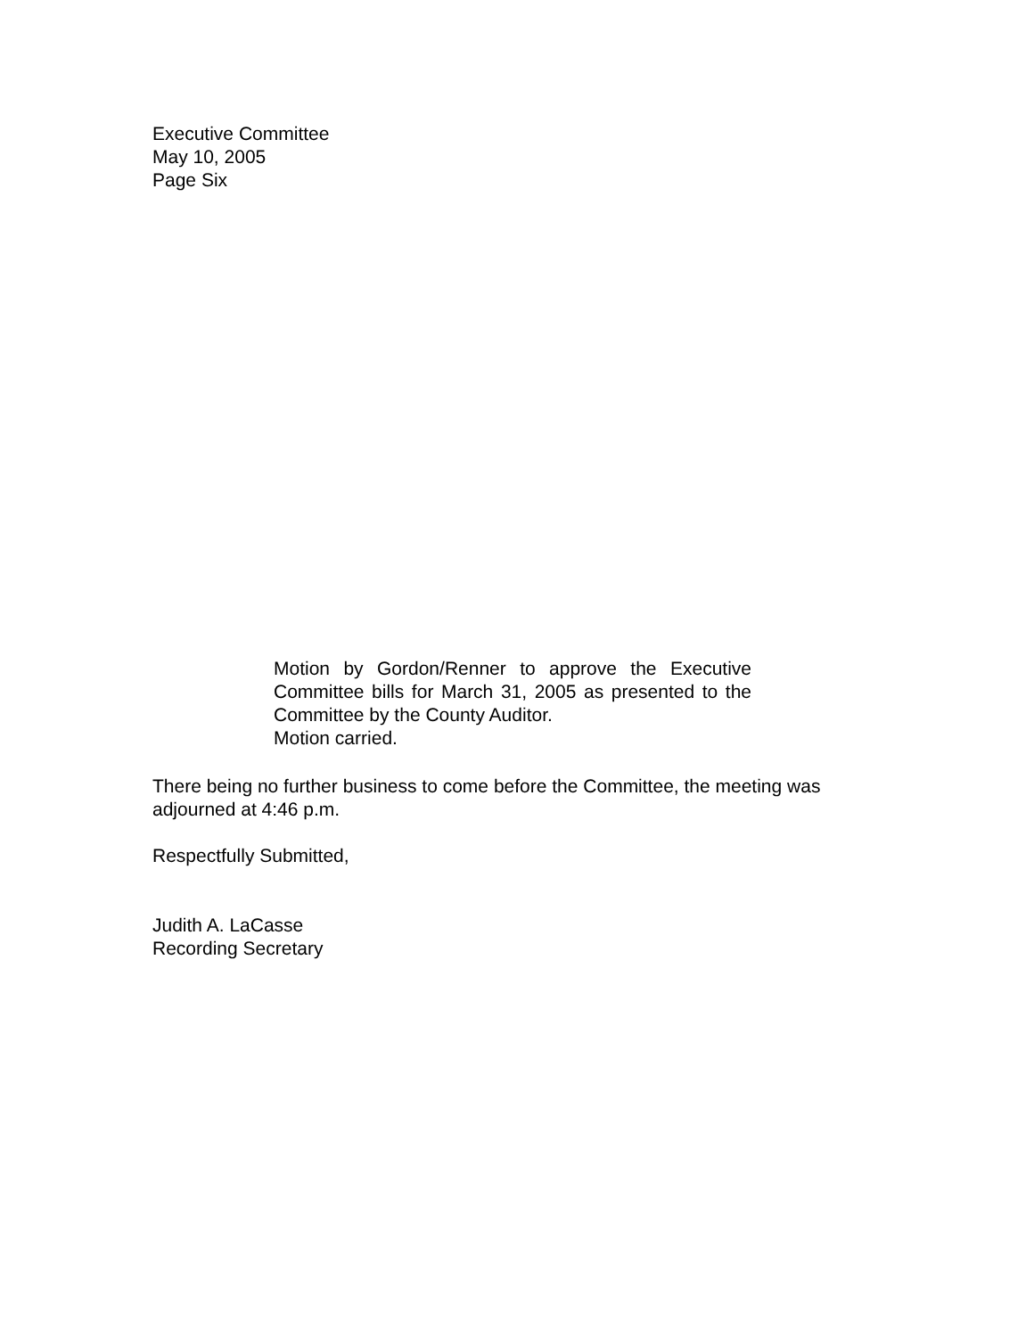Executive Committee
May 10, 2005
Page Six
Motion by Gordon/Renner to approve the Executive Committee bills for March 31, 2005 as presented to the Committee by the County Auditor.
Motion carried.
There being no further business to come before the Committee, the meeting was adjourned at 4:46 p.m.
Respectfully Submitted,
Judith A. LaCasse
Recording Secretary